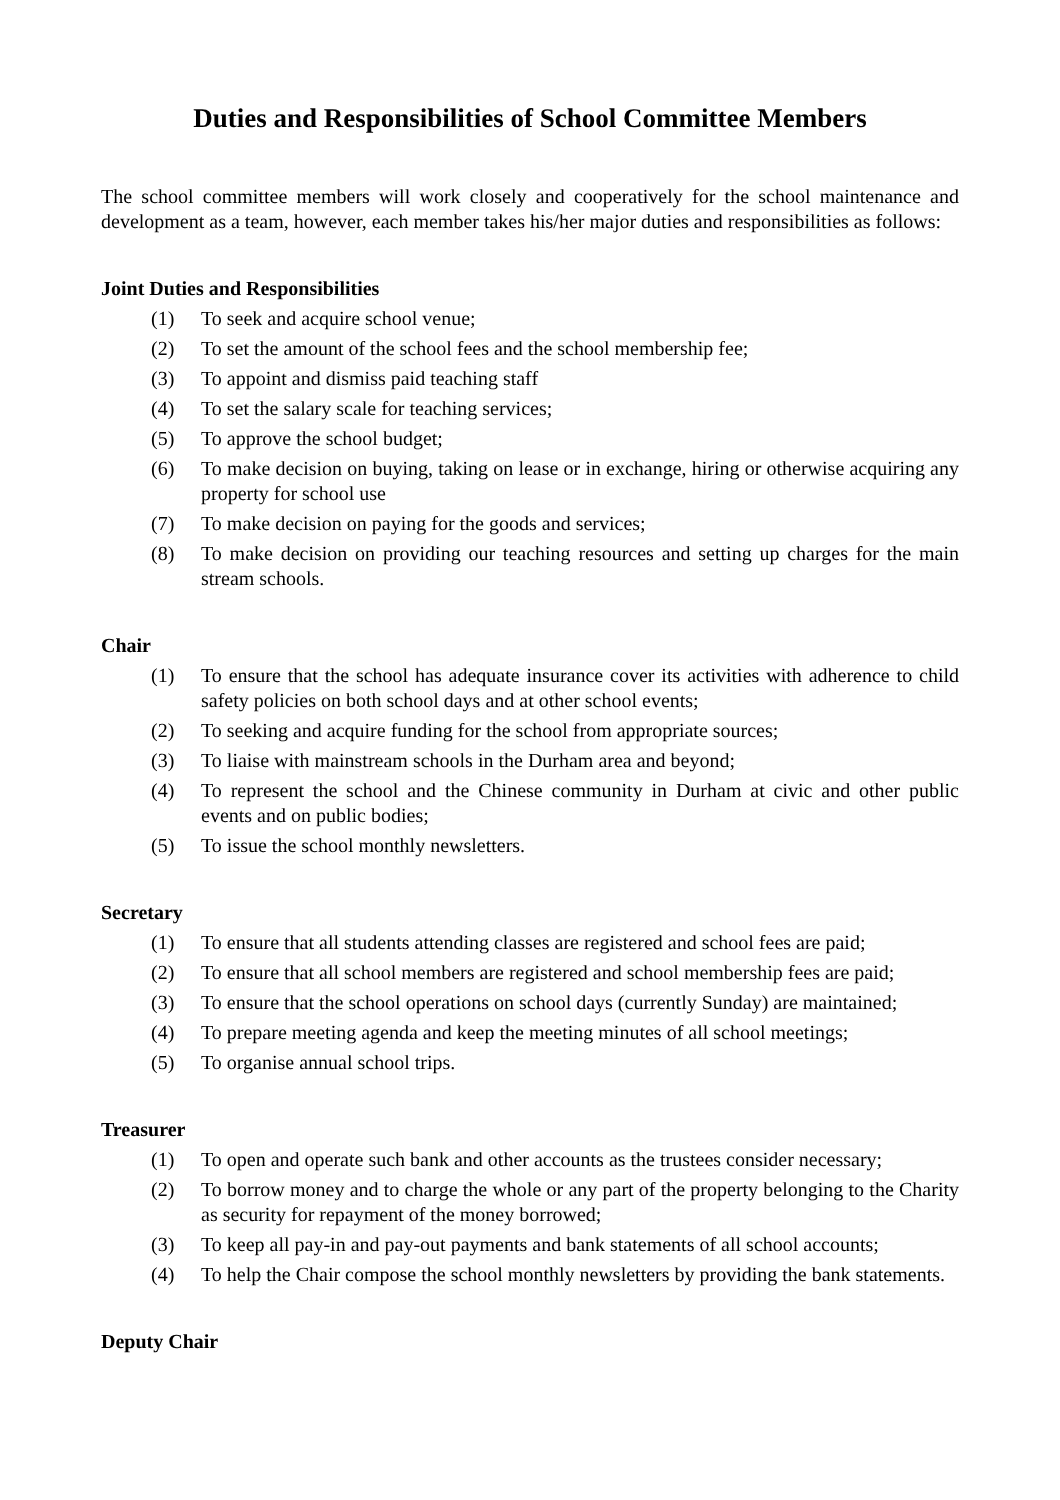Duties and Responsibilities of School Committee Members
The school committee members will work closely and cooperatively for the school maintenance and development as a team, however, each member takes his/her major duties and responsibilities as follows:
Joint Duties and Responsibilities
(1) To seek and acquire school venue;
(2) To set the amount of the school fees and the school membership fee;
(3) To appoint and dismiss paid teaching staff
(4) To set the salary scale for teaching services;
(5) To approve the school budget;
(6) To make decision on buying, taking on lease or in exchange, hiring or otherwise acquiring any property for school use
(7) To make decision on paying for the goods and services;
(8) To make decision on providing our teaching resources and setting up charges for the main stream schools.
Chair
(1) To ensure that the school has adequate insurance cover its activities with adherence to child safety policies on both school days and at other school events;
(2) To seeking and acquire funding for the school from appropriate sources;
(3) To liaise with mainstream schools in the Durham area and beyond;
(4) To represent the school and the Chinese community in Durham at civic and other public events and on public bodies;
(5) To issue the school monthly newsletters.
Secretary
(1) To ensure that all students attending classes are registered and school fees are paid;
(2) To ensure that all school members are registered and school membership fees are paid;
(3) To ensure that the school operations on school days (currently Sunday) are maintained;
(4) To prepare meeting agenda and keep the meeting minutes of all school meetings;
(5) To organise annual school trips.
Treasurer
(1) To open and operate such bank and other accounts as the trustees consider necessary;
(2) To borrow money and to charge the whole or any part of the property belonging to the Charity as security for repayment of the money borrowed;
(3) To keep all pay-in and pay-out payments and bank statements of all school accounts;
(4) To help the Chair compose the school monthly newsletters by providing the bank statements.
Deputy Chair